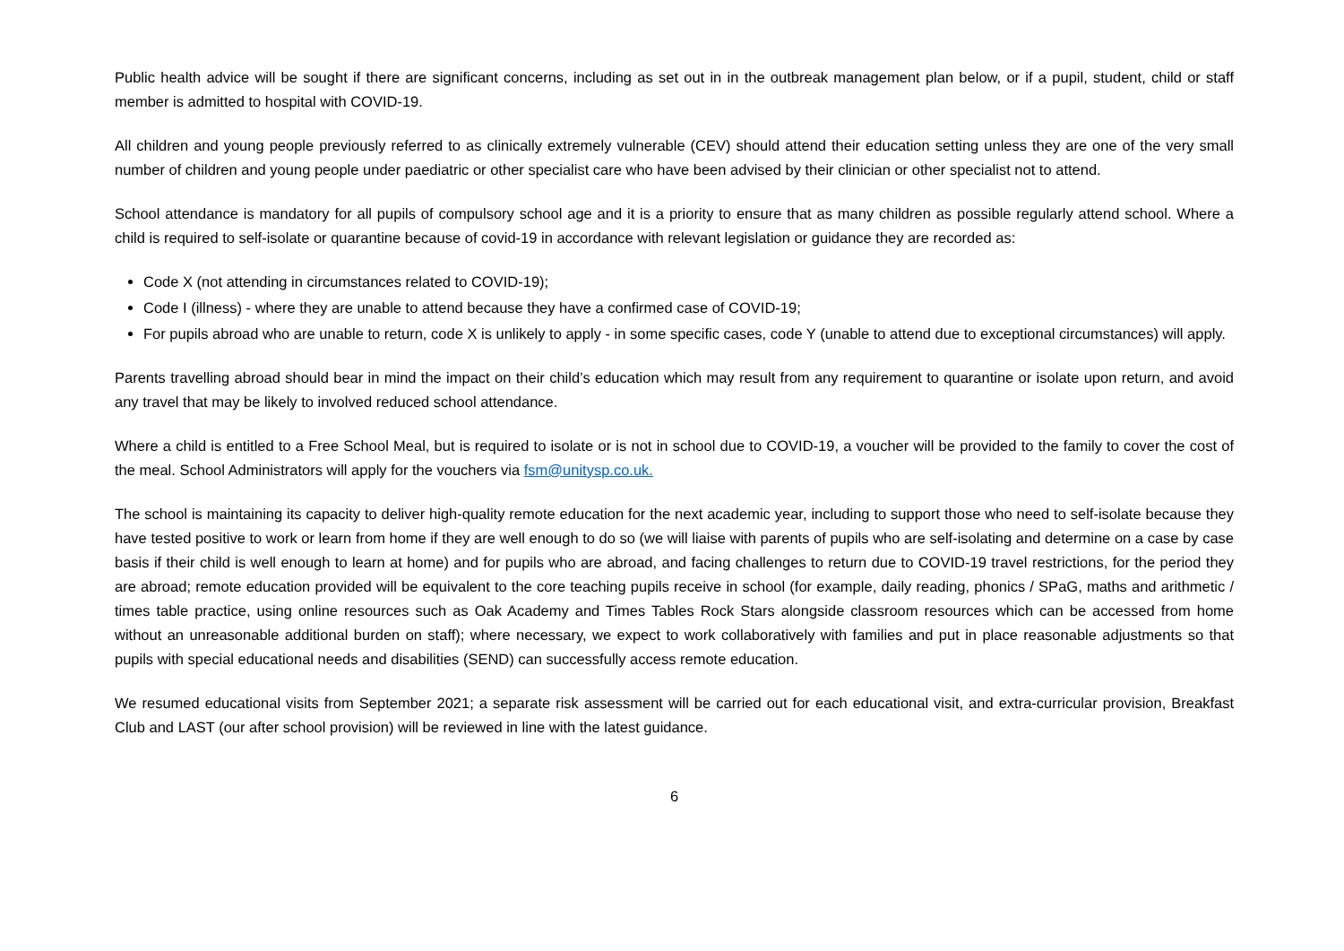Public health advice will be sought if there are significant concerns, including as set out in in the outbreak management plan below, or if a pupil, student, child or staff member is admitted to hospital with COVID-19.
All children and young people previously referred to as clinically extremely vulnerable (CEV) should attend their education setting unless they are one of the very small number of children and young people under paediatric or other specialist care who have been advised by their clinician or other specialist not to attend.
School attendance is mandatory for all pupils of compulsory school age and it is a priority to ensure that as many children as possible regularly attend school. Where a child is required to self-isolate or quarantine because of covid-19 in accordance with relevant legislation or guidance they are recorded as:
Code X (not attending in circumstances related to COVID-19);
Code I (illness) - where they are unable to attend because they have a confirmed case of COVID-19;
For pupils abroad who are unable to return, code X is unlikely to apply - in some specific cases, code Y (unable to attend due to exceptional circumstances) will apply.
Parents travelling abroad should bear in mind the impact on their child’s education which may result from any requirement to quarantine or isolate upon return, and avoid any travel that may be likely to involved reduced school attendance.
Where a child is entitled to a Free School Meal, but is required to isolate or is not in school due to COVID-19, a voucher will be provided to the family to cover the cost of the meal. School Administrators will apply for the vouchers via fsm@unitysp.co.uk.
The school is maintaining its capacity to deliver high-quality remote education for the next academic year, including to support those who need to self-isolate because they have tested positive to work or learn from home if they are well enough to do so (we will liaise with parents of pupils who are self-isolating and determine on a case by case basis if their child is well enough to learn at home) and for pupils who are abroad, and facing challenges to return due to COVID-19 travel restrictions, for the period they are abroad; remote education provided will be equivalent to the core teaching pupils receive in school (for example, daily reading, phonics / SPaG, maths and arithmetic / times table practice, using online resources such as Oak Academy and Times Tables Rock Stars alongside classroom resources which can be accessed from home without an unreasonable additional burden on staff); where necessary, we expect to work collaboratively with families and put in place reasonable adjustments so that pupils with special educational needs and disabilities (SEND) can successfully access remote education.
We resumed educational visits from September 2021; a separate risk assessment will be carried out for each educational visit, and extra-curricular provision, Breakfast Club and LAST (our after school provision) will be reviewed in line with the latest guidance.
6